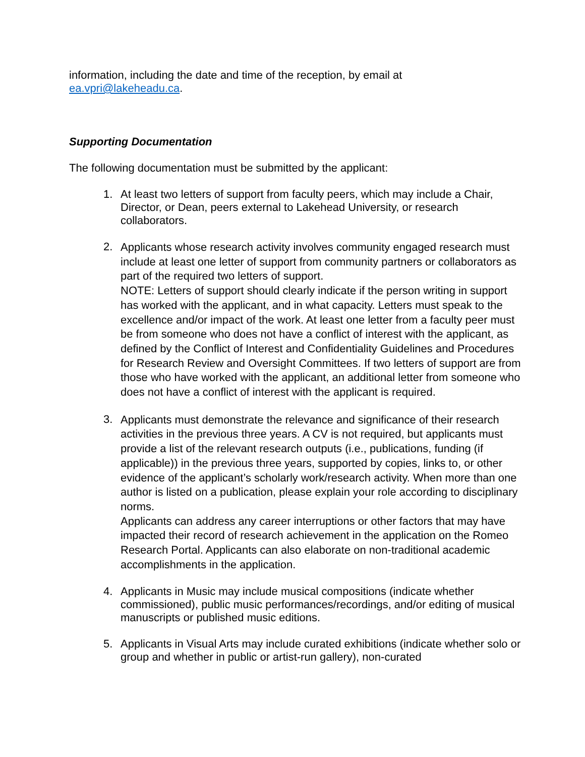information, including the date and time of the reception, by email at
ea.vpri@lakeheadu.ca.
Supporting Documentation
The following documentation must be submitted by the applicant:
1.
At least two letters of support from faculty peers, which may include a Chair, Director, or Dean, peers external to Lakehead University, or research collaborators.
2.
Applicants whose research activity involves community engaged research must include at least one letter of support from community partners or collaborators as part of the required two letters of support.
NOTE: Letters of support should clearly indicate if the person writing in support has worked with the applicant, and in what capacity. Letters must speak to the excellence and/or impact of the work. At least one letter from a faculty peer must be from someone who does not have a conflict of interest with the applicant, as defined by the Conflict of Interest and Confidentiality Guidelines and Procedures for Research Review and Oversight Committees. If two letters of support are from those who have worked with the applicant, an additional letter from someone who does not have a conflict of interest with the applicant is required.
3.
Applicants must demonstrate the relevance and significance of their research activities in the previous three years. A CV is not required, but applicants must provide a list of the relevant research outputs (i.e., publications, funding (if applicable)) in the previous three years, supported by copies, links to, or other evidence of the applicant’s scholarly work/research activity. When more than one author is listed on a publication, please explain your role according to disciplinary norms.
Applicants can address any career interruptions or other factors that may have impacted their record of research achievement in the application on the Romeo Research Portal. Applicants can also elaborate on non-traditional academic accomplishments in the application.
4.
Applicants in Music may include musical compositions (indicate whether commissioned), public music performances/recordings, and/or editing of musical manuscripts or published music editions.
5.
Applicants in Visual Arts may include curated exhibitions (indicate whether solo or group and whether in public or artist-run gallery), non-curated